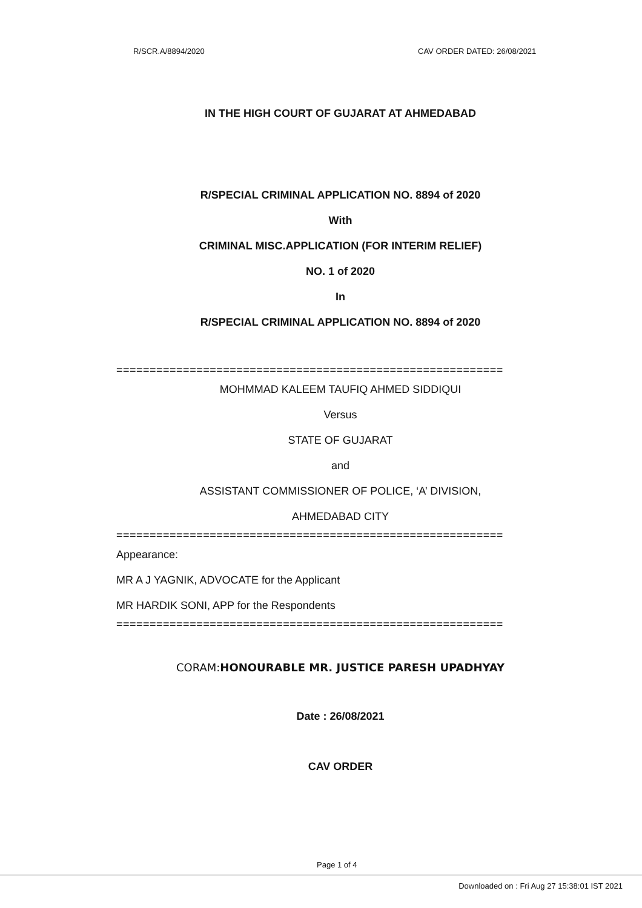R/SCR.A/8894/2020 CAV ORDER DATED: 26/08/2021
IN THE HIGH COURT OF GUJARAT AT AHMEDABAD
R/SPECIAL CRIMINAL APPLICATION NO. 8894 of 2020
With
CRIMINAL MISC.APPLICATION (FOR INTERIM RELIEF)
NO. 1 of 2020
In
R/SPECIAL CRIMINAL APPLICATION NO. 8894 of 2020
==========================================================
MOHMMAD KALEEM TAUFIQ AHMED SIDDIQUI
Versus
STATE OF GUJARAT
and
ASSISTANT COMMISSIONER OF POLICE, ‘A’ DIVISION,
AHMEDABAD CITY
==========================================================
Appearance:
MR A J YAGNIK, ADVOCATE for the Applicant
MR HARDIK SONI, APP for the Respondents
==========================================================
CORAM:HONOURABLE MR. JUSTICE PARESH UPADHYAY
Date : 26/08/2021
CAV ORDER
Page 1 of 4
Downloaded on : Fri Aug 27 15:38:01 IST 2021